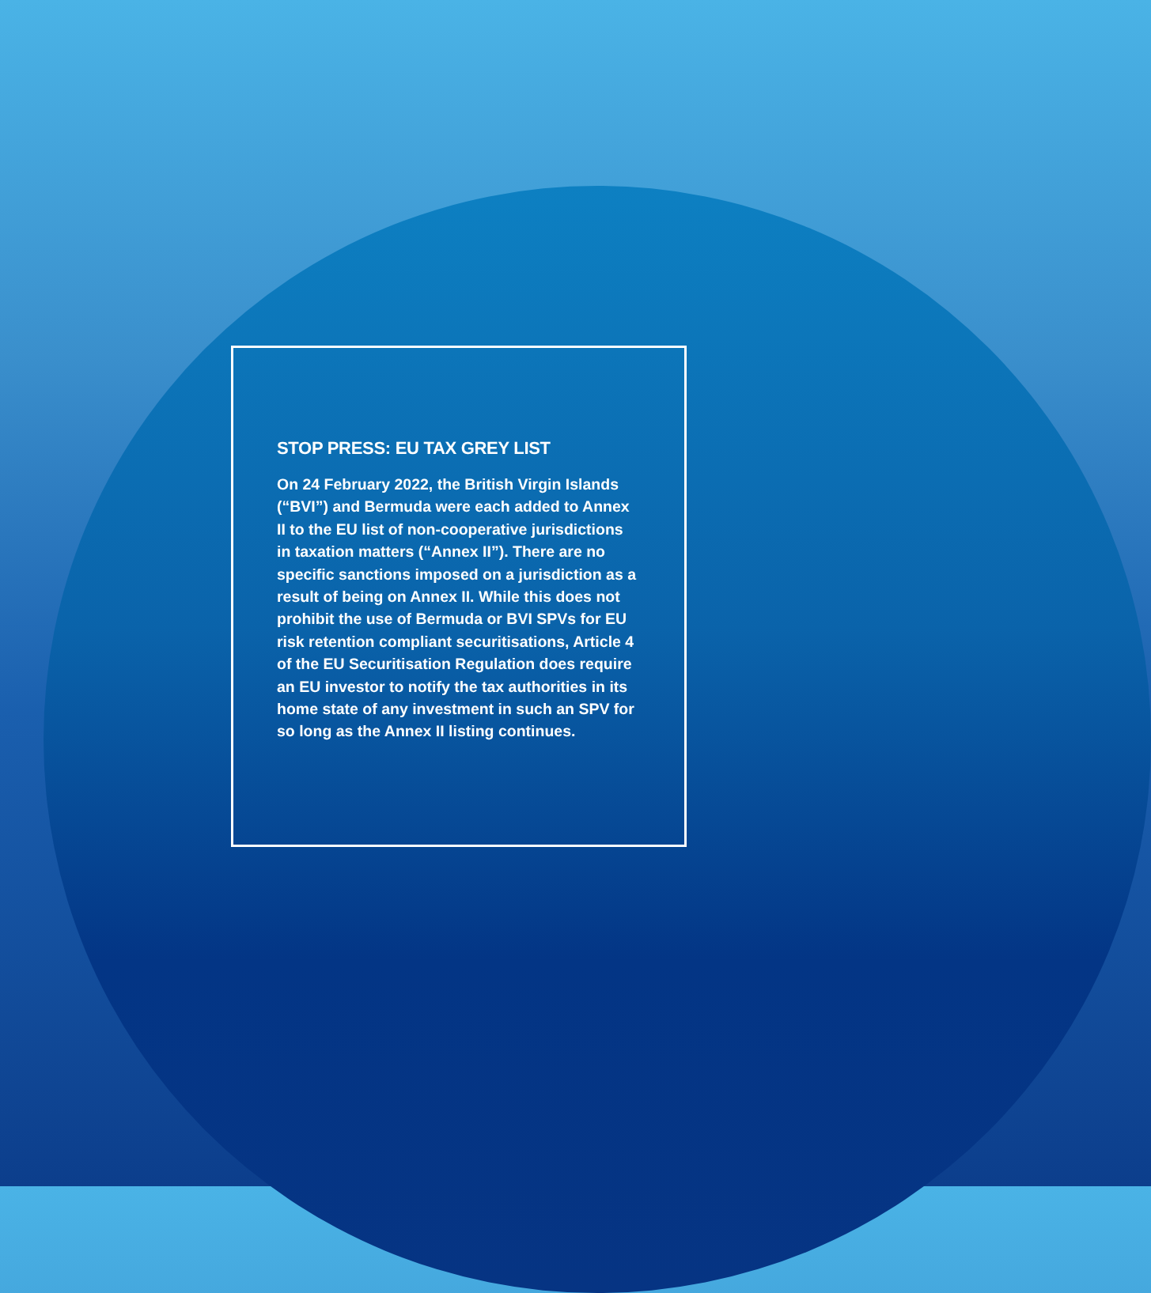STOP PRESS: EU TAX GREY LIST
On 24 February 2022, the British Virgin Islands (“BVI”) and Bermuda were each added to Annex II to the EU list of non-cooperative jurisdictions in taxation matters (“Annex II”). There are no specific sanctions imposed on a jurisdiction as a result of being on Annex II. While this does not prohibit the use of Bermuda or BVI SPVs for EU risk retention compliant securitisations, Article 4 of the EU Securitisation Regulation does require an EU investor to notify the tax authorities in its home state of any investment in such an SPV for so long as the Annex II listing continues.